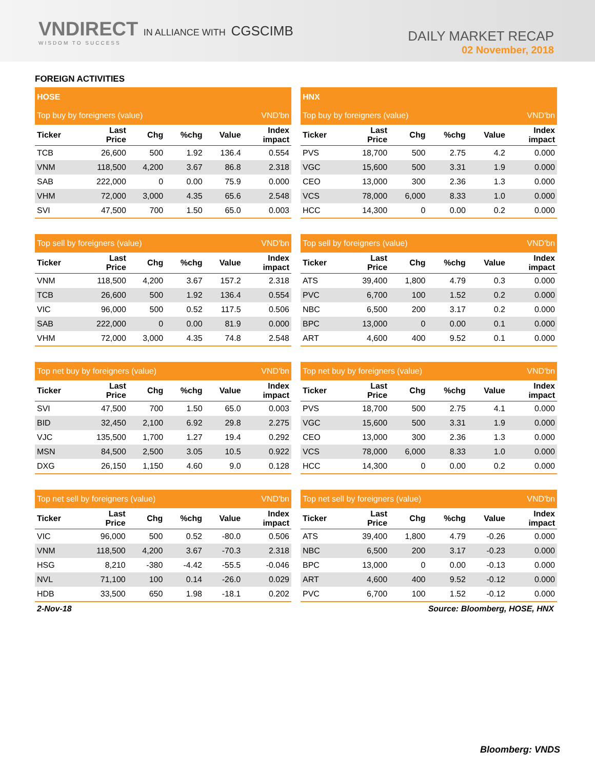VNDIRECT IN ALLIANCE WITH CGSCIMB
WISDOM TO SUCCESS
DAILY MARKET RECAP
02 November, 2018
FOREIGN ACTIVITIES
| HOSE | | | | | |
| Top buy by foreigners (value) | | | | | VND'bn |
| Ticker | Last Price | Chg | %chg | Value | Index impact |
| TCB | 26,600 | 500 | 1.92 | 136.4 | 0.554 |
| VNM | 118,500 | 4,200 | 3.67 | 86.8 | 2.318 |
| SAB | 222,000 | 0 | 0.00 | 75.9 | 0.000 |
| VHM | 72,000 | 3,000 | 4.35 | 65.6 | 2.548 |
| SVI | 47,500 | 700 | 1.50 | 65.0 | 0.003 |
| HNX | | | | | |
| Top buy by foreigners (value) | | | | | VND'bn |
| Ticker | Last Price | Chg | %chg | Value | Index impact |
| PVS | 18,700 | 500 | 2.75 | 4.2 | 0.000 |
| VGC | 15,600 | 500 | 3.31 | 1.9 | 0.000 |
| CEO | 13,000 | 300 | 2.36 | 1.3 | 0.000 |
| VCS | 78,000 | 6,000 | 8.33 | 1.0 | 0.000 |
| HCC | 14,300 | 0 | 0.00 | 0.2 | 0.000 |
| Top sell by foreigners (value) | | | | | VND'bn |
| Ticker | Last Price | Chg | %chg | Value | Index impact |
| VNM | 118,500 | 4,200 | 3.67 | 157.2 | 2.318 |
| TCB | 26,600 | 500 | 1.92 | 136.4 | 0.554 |
| VIC | 96,000 | 500 | 0.52 | 117.5 | 0.506 |
| SAB | 222,000 | 0 | 0.00 | 81.9 | 0.000 |
| VHM | 72,000 | 3,000 | 4.35 | 74.8 | 2.548 |
| Top sell by foreigners (value) | | | | | VND'bn |
| Ticker | Last Price | Chg | %chg | Value | Index impact |
| ATS | 39,400 | 1,800 | 4.79 | 0.3 | 0.000 |
| PVC | 6,700 | 100 | 1.52 | 0.2 | 0.000 |
| NBC | 6,500 | 200 | 3.17 | 0.2 | 0.000 |
| BPC | 13,000 | 0 | 0.00 | 0.1 | 0.000 |
| ART | 4,600 | 400 | 9.52 | 0.1 | 0.000 |
| Top net buy by foreigners (value) | | | | | VND'bn |
| Ticker | Last Price | Chg | %chg | Value | Index impact |
| SVI | 47,500 | 700 | 1.50 | 65.0 | 0.003 |
| BID | 32,450 | 2,100 | 6.92 | 29.8 | 2.275 |
| VJC | 135,500 | 1,700 | 1.27 | 19.4 | 0.292 |
| MSN | 84,500 | 2,500 | 3.05 | 10.5 | 0.922 |
| DXG | 26,150 | 1,150 | 4.60 | 9.0 | 0.128 |
| Top net buy by foreigners (value) | | | | | VND'bn |
| Ticker | Last Price | Chg | %chg | Value | Index impact |
| PVS | 18,700 | 500 | 2.75 | 4.1 | 0.000 |
| VGC | 15,600 | 500 | 3.31 | 1.9 | 0.000 |
| CEO | 13,000 | 300 | 2.36 | 1.3 | 0.000 |
| VCS | 78,000 | 6,000 | 8.33 | 1.0 | 0.000 |
| HCC | 14,300 | 0 | 0.00 | 0.2 | 0.000 |
| Top net sell by foreigners (value) | | | | | VND'bn |
| Ticker | Last Price | Chg | %chg | Value | Index impact |
| VIC | 96,000 | 500 | 0.52 | -80.0 | 0.506 |
| VNM | 118,500 | 4,200 | 3.67 | -70.3 | 2.318 |
| HSG | 8,210 | -380 | -4.42 | -55.5 | -0.046 |
| NVL | 71,100 | 100 | 0.14 | -26.0 | 0.029 |
| HDB | 33,500 | 650 | 1.98 | -18.1 | 0.202 |
| Top net sell by foreigners (value) | | | | | VND'bn |
| Ticker | Last Price | Chg | %chg | Value | Index impact |
| ATS | 39,400 | 1,800 | 4.79 | -0.26 | 0.000 |
| NBC | 6,500 | 200 | 3.17 | -0.23 | 0.000 |
| BPC | 13,000 | 0 | 0.00 | -0.13 | 0.000 |
| ART | 4,600 | 400 | 9.52 | -0.12 | 0.000 |
| PVC | 6,700 | 100 | 1.52 | -0.12 | 0.000 |
2-Nov-18 Source: Bloomberg, HOSE, HNX
Bloomberg: VNDS